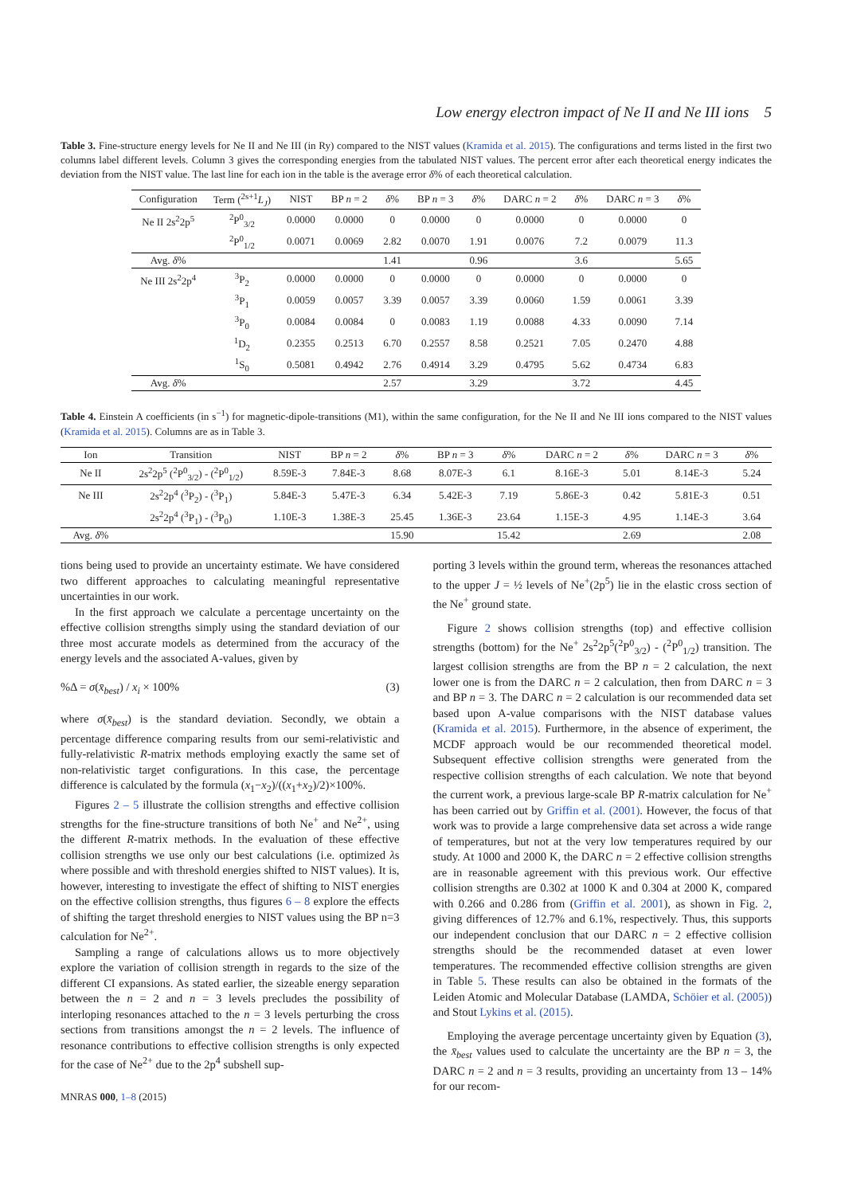Low energy electron impact of Ne II and Ne III ions 5
Table 3. Fine-structure energy levels for Ne II and Ne III (in Ry) compared to the NIST values (Kramida et al. 2015). The configurations and terms listed in the first two columns label different levels. Column 3 gives the corresponding energies from the tabulated NIST values. The percent error after each theoretical energy indicates the deviation from the NIST value. The last line for each ion in the table is the average error δ% of each theoretical calculation.
| Configuration | Term (<sup>2s+1</sup> L<sub>J</sub> ) | NIST | BP n = 2 | δ % | BP n = 3 | δ % | DARC n = 2 | δ % | DARC n = 3 | δ % |
| --- | --- | --- | --- | --- | --- | --- | --- | --- | --- | --- |
| Ne II 2s<sup>2</sup>2p<sup>5</sup> | <sup>2</sup> P<sup>0</sup><sub>3/2</sub> | 0.0000 | 0.0000 | 0 | 0.0000 | 0 | 0.0000 | 0 | 0.0000 | 0 |
| | <sup>2</sup> P<sup>0</sup><sub>1/2</sub> | 0.0071 | 0.0069 | 2.82 | 0.0070 | 1.91 | 0.0076 | 7.2 | 0.0079 | 11.3 |
| Avg. δ % | | | | 1.41 | | 0.96 | | 3.6 | | 5.65 |
| Ne III 2s<sup>2</sup>2p<sup>4</sup> | <sup>3</sup> P<sub>2</sub> | 0.0000 | 0.0000 | 0 | 0.0000 | 0 | 0.0000 | 0 | 0.0000 | 0 |
| | <sup>3</sup> P<sub>1</sub> | 0.0059 | 0.0057 | 3.39 | 0.0057 | 3.39 | 0.0060 | 1.59 | 0.0061 | 3.39 |
| | <sup>3</sup> P<sub>0</sub> | 0.0084 | 0.0084 | 0 | 0.0083 | 1.19 | 0.0088 | 4.33 | 0.0090 | 7.14 |
| | <sup>1</sup> D<sub>2</sub> | 0.2355 | 0.2513 | 6.70 | 0.2557 | 8.58 | 0.2521 | 7.05 | 0.2470 | 4.88 |
| | <sup>1</sup> S<sub>0</sub> | 0.5081 | 0.4942 | 2.76 | 0.4914 | 3.29 | 0.4795 | 5.62 | 0.4734 | 6.83 |
| Avg. δ % | | | | 2.57 | | 3.29 | | 3.72 | | 4.45 |
Table 4. Einstein A coefficients (in s<sup>−1</sup>) for magnetic-dipole-transitions (M1), within the same configuration, for the Ne II and Ne III ions compared to the NIST values (Kramida et al. 2015). Columns are as in Table 3.
| Ion | Transition | NIST | BP n = 2 | δ % | BP n = 3 | δ % | DARC n = 2 | δ % | DARC n = 3 | δ % |
| --- | --- | --- | --- | --- | --- | --- | --- | --- | --- | --- |
| Ne II | 2s<sup>2</sup>2p<sup>5</sup> (<sup>2</sup>P<sup>0</sup><sub>3/2</sub>) - (<sup>2</sup>P<sup>0</sup><sub>1/2</sub>) | 8.59E-3 | 7.84E-3 | 8.68 | 8.07E-3 | 6.1 | 8.16E-3 | 5.01 | 8.14E-3 | 5.24 |
| Ne III | 2s<sup>2</sup>2p<sup>4</sup> (<sup>3</sup>P<sub>2</sub>) - (<sup>3</sup>P<sub>1</sub>) | 5.84E-3 | 5.47E-3 | 6.34 | 5.42E-3 | 7.19 | 5.86E-3 | 0.42 | 5.81E-3 | 0.51 |
| | 2s<sup>2</sup>2p<sup>4</sup> (<sup>3</sup>P<sub>1</sub>) - (<sup>3</sup>P<sub>0</sub>) | 1.10E-3 | 1.38E-3 | 25.45 | 1.36E-3 | 23.64 | 1.15E-3 | 4.95 | 1.14E-3 | 3.64 |
| Avg. δ % | | | | 15.90 | | 15.42 | | 2.69 | | 2.08 |
tions being used to provide an uncertainty estimate. We have considered two different approaches to calculating meaningful representative uncertainties in our work.
In the first approach we calculate a percentage uncertainty on the effective collision strengths simply using the standard deviation of our three most accurate models as determined from the accuracy of the energy levels and the associated A-values, given by
%Δ = σ(x̄<sub>best</sub>) / x<sub>i</sub> × 100% (3)
where σ(x̄<sub>best</sub>) is the standard deviation. Secondly, we obtain a percentage difference comparing results from our semi-relativistic and fully-relativistic R-matrix methods employing exactly the same set of non-relativistic target configurations. In this case, the percentage difference is calculated by the formula (x<sub>1</sub>−x<sub>2</sub>)/((x<sub>1</sub>+x<sub>2</sub>)/2)×100%.
Figures 2 – 5 illustrate the collision strengths and effective collision strengths for the fine-structure transitions of both Ne<sup>+</sup> and Ne<sup>2+</sup>, using the different R-matrix methods. In the evaluation of these effective collision strengths we use only our best calculations (i.e. optimized λs where possible and with threshold energies shifted to NIST values). It is, however, interesting to investigate the effect of shifting to NIST energies on the effective collision strengths, thus figures 6 – 8 explore the effects of shifting the target threshold energies to NIST values using the BP n=3 calculation for Ne<sup>2+</sup>.
Sampling a range of calculations allows us to more objectively explore the variation of collision strength in regards to the size of the different CI expansions. As stated earlier, the sizeable energy separation between the n = 2 and n = 3 levels precludes the possibility of interloping resonances attached to the n = 3 levels perturbing the cross sections from transitions amongst the n = 2 levels. The influence of resonance contributions to effective collision strengths is only expected for the case of Ne<sup>2+</sup> due to the 2p<sup>4</sup> subshell sup-
MNRAS 000, 1–8 (2015)
porting 3 levels within the ground term, whereas the resonances attached to the upper J = ½ levels of Ne<sup>+</sup>(2p<sup>5</sup>) lie in the elastic cross section of the Ne<sup>+</sup> ground state.
Figure 2 shows collision strengths (top) and effective collision strengths (bottom) for the Ne<sup>+</sup> 2s<sup>2</sup>2p<sup>5</sup>(<sup>2</sup>P<sup>0</sup><sub>3/2</sub>) - (<sup>2</sup>P<sup>0</sup><sub>1/2</sub>) transition. The largest collision strengths are from the BP n = 2 calculation, the next lower one is from the DARC n = 2 calculation, then from DARC n = 3 and BP n = 3. The DARC n = 2 calculation is our recommended data set based upon A-value comparisons with the NIST database values (Kramida et al. 2015). Furthermore, in the absence of experiment, the MCDF approach would be our recommended theoretical model. Subsequent effective collision strengths were generated from the respective collision strengths of each calculation. We note that beyond the current work, a previous large-scale BP R-matrix calculation for Ne<sup>+</sup> has been carried out by Griffin et al. (2001). However, the focus of that work was to provide a large comprehensive data set across a wide range of temperatures, but not at the very low temperatures required by our study. At 1000 and 2000 K, the DARC n = 2 effective collision strengths are in reasonable agreement with this previous work. Our effective collision strengths are 0.302 at 1000 K and 0.304 at 2000 K, compared with 0.266 and 0.286 from (Griffin et al. 2001), as shown in Fig. 2, giving differences of 12.7% and 6.1%, respectively. Thus, this supports our independent conclusion that our DARC n = 2 effective collision strengths should be the recommended dataset at even lower temperatures. The recommended effective collision strengths are given in Table 5. These results can also be obtained in the formats of the Leiden Atomic and Molecular Database (LAMDA, Schöier et al. (2005)) and Stout Lykins et al. (2015).
Employing the average percentage uncertainty given by Equation (3), the x̄<sub>best</sub> values used to calculate the uncertainty are the BP n = 3, the DARC n = 2 and n = 3 results, providing an uncertainty from 13 – 14% for our recom-